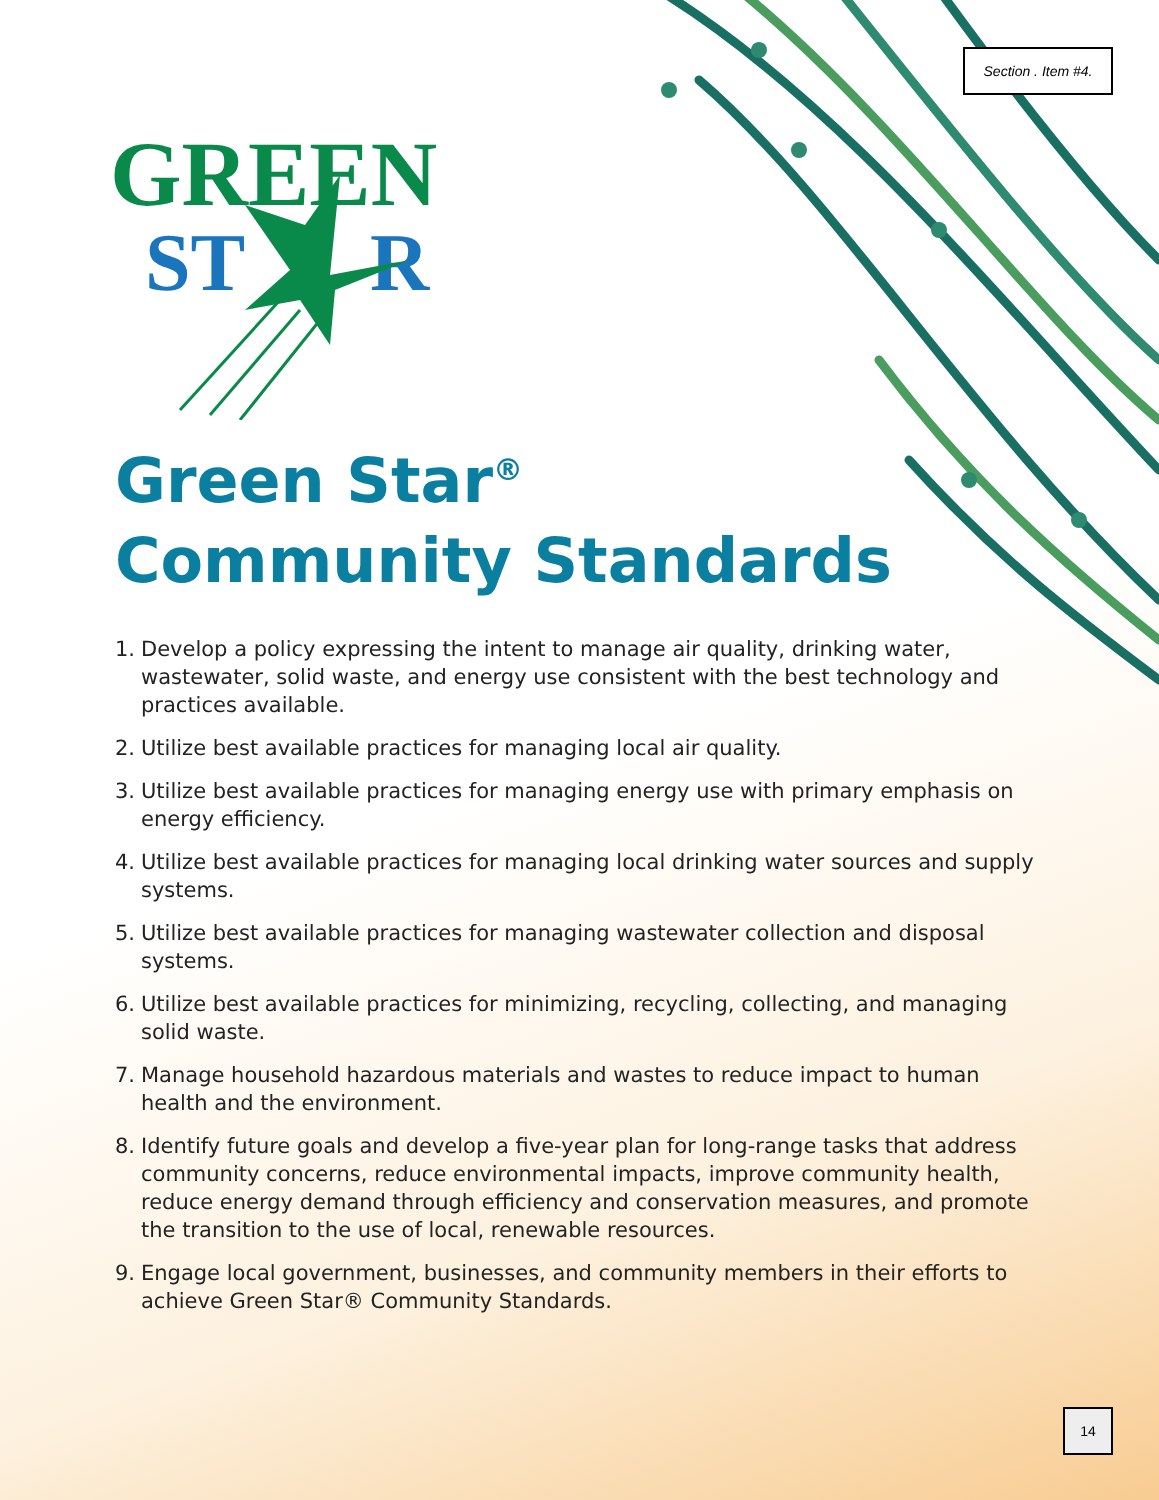Section . Item #4.
GREEN
ST
R
Green Star<sup>®</sup>
Community Standards
1. Develop a policy expressing the intent to manage air quality, drinking water, wastewater, solid waste, and energy use consistent with the best technology and practices available.
2. Utilize best available practices for managing local air quality.
3. Utilize best available practices for managing energy use with primary emphasis on energy efficiency.
4. Utilize best available practices for managing local drinking water sources and supply systems.
5. Utilize best available practices for managing wastewater collection and disposal systems.
6. Utilize best available practices for minimizing, recycling, collecting, and managing solid waste.
7. Manage household hazardous materials and wastes to reduce impact to human health and the environment.
8. Identify future goals and develop a five-year plan for long-range tasks that address community concerns, reduce environmental impacts, improve community health, reduce energy demand through efficiency and conservation measures, and promote the transition to the use of local, renewable resources.
9. Engage local government, businesses, and community members in their efforts to achieve Green Star® Community Standards.
14